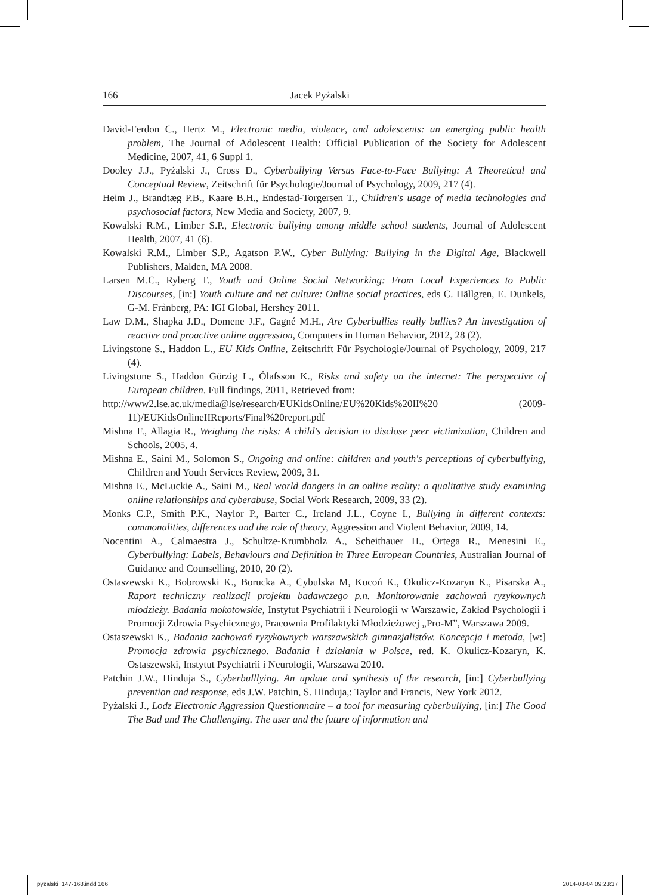166 Jacek Pyżalski
David-Ferdon C., Hertz M., Electronic media, violence, and adolescents: an emerging public health problem, The Journal of Adolescent Health: Official Publication of the Society for Adolescent Medicine, 2007, 41, 6 Suppl 1.
Dooley J.J., Pyżalski J., Cross D., Cyberbullying Versus Face-to-Face Bullying: A Theoretical and Conceptual Review, Zeitschrift für Psychologie/Journal of Psychology, 2009, 217 (4).
Heim J., Brandtæg P.B., Kaare B.H., Endestad-Torgersen T., Children's usage of media technologies and psychosocial factors, New Media and Society, 2007, 9.
Kowalski R.M., Limber S.P., Electronic bullying among middle school students, Journal of Adolescent Health, 2007, 41 (6).
Kowalski R.M., Limber S.P., Agatson P.W., Cyber Bullying: Bullying in the Digital Age, Blackwell Publishers, Malden, MA 2008.
Larsen M.C., Ryberg T., Youth and Online Social Networking: From Local Experiences to Public Discourses, [in:] Youth culture and net culture: Online social practices, eds C. Hällgren, E. Dunkels, G-M. Frånberg, PA: IGI Global, Hershey 2011.
Law D.M., Shapka J.D., Domene J.F., Gagné M.H., Are Cyberbullies really bullies? An investigation of reactive and proactive online aggression, Computers in Human Behavior, 2012, 28 (2).
Livingstone S., Haddon L., EU Kids Online, Zeitschrift Für Psychologie/Journal of Psychology, 2009, 217 (4).
Livingstone S., Haddon Görzig L., Ólafsson K., Risks and safety on the internet: The perspective of European children. Full findings, 2011, Retrieved from:
http://www2.lse.ac.uk/media@lse/research/EUKidsOnline/EU%20Kids%20II%20 (2009-11)/EUKidsOnlineIIReports/Final%20report.pdf
Mishna F., Allagia R., Weighing the risks: A child's decision to disclose peer victimization, Children and Schools, 2005, 4.
Mishna E., Saini M., Solomon S., Ongoing and online: children and youth's perceptions of cyberbullying, Children and Youth Services Review, 2009, 31.
Mishna E., McLuckie A., Saini M., Real world dangers in an online reality: a qualitative study examining online relationships and cyberabuse, Social Work Research, 2009, 33 (2).
Monks C.P., Smith P.K., Naylor P., Barter C., Ireland J.L., Coyne I., Bullying in different contexts: commonalities, differences and the role of theory, Aggression and Violent Behavior, 2009, 14.
Nocentini A., Calmaestra J., Schultze-Krumbholz A., Scheithauer H., Ortega R., Menesini E., Cyberbullying: Labels, Behaviours and Definition in Three European Countries, Australian Journal of Guidance and Counselling, 2010, 20 (2).
Ostaszewski K., Bobrowski K., Borucka A., Cybulska M, Kocoń K., Okulicz-Kozaryn K., Pisarska A., Raport techniczny realizacji projektu badawczego p.n. Monitorowanie zachowań ryzykownych młodzieży. Badania mokotowskie, Instytut Psychiatrii i Neurologii w Warszawie, Zakład Psychologii i Promocji Zdrowia Psychicznego, Pracownia Profilaktyki Młodzieżowej „Pro-M”, Warszawa 2009.
Ostaszewski K., Badania zachowań ryzykownych warszawskich gimnazjalistów. Koncepcja i metoda, [w:] Promocja zdrowia psychicznego. Badania i działania w Polsce, red. K. Okulicz-Kozaryn, K. Ostaszewski, Instytut Psychiatrii i Neurologii, Warszawa 2010.
Patchin J.W., Hinduja S., Cyberbulllying. An update and synthesis of the research, [in:] Cyberbullying prevention and response, eds J.W. Patchin, S. Hinduja,: Taylor and Francis, New York 2012.
Pyżalski J., Lodz Electronic Aggression Questionnaire – a tool for measuring cyberbullying, [in:] The Good The Bad and The Challenging. The user and the future of information and
pyzalski_147-168.indd 166 2014-08-04 09:23:37